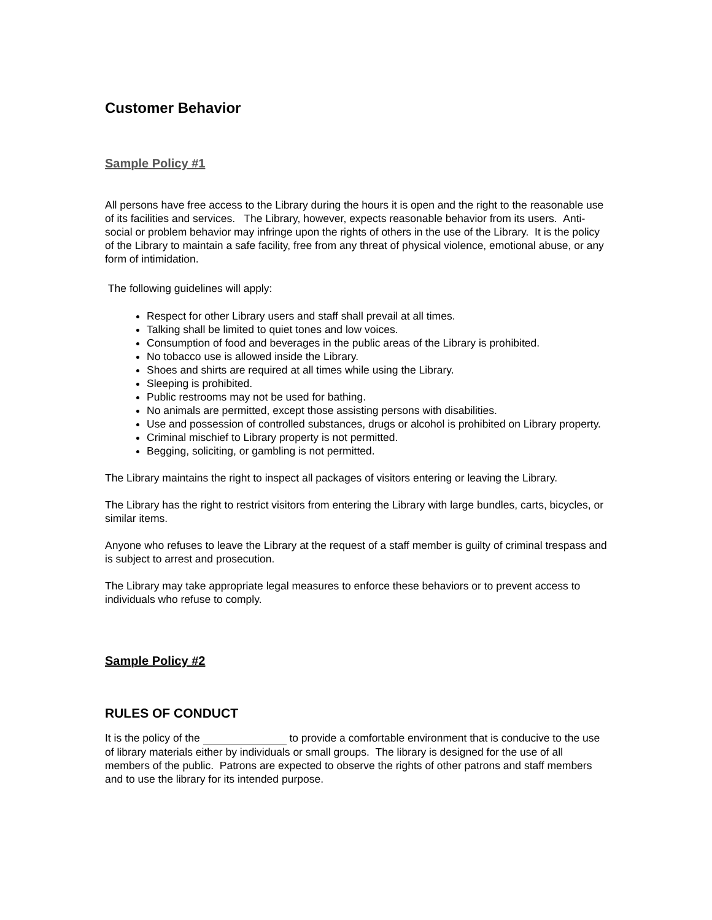Customer Behavior
Sample Policy #1
All persons have free access to the Library during the hours it is open and the right to the reasonable use of its facilities and services. The Library, however, expects reasonable behavior from its users. Anti-social or problem behavior may infringe upon the rights of others in the use of the Library. It is the policy of the Library to maintain a safe facility, free from any threat of physical violence, emotional abuse, or any form of intimidation.
The following guidelines will apply:
Respect for other Library users and staff shall prevail at all times.
Talking shall be limited to quiet tones and low voices.
Consumption of food and beverages in the public areas of the Library is prohibited.
No tobacco use is allowed inside the Library.
Shoes and shirts are required at all times while using the Library.
Sleeping is prohibited.
Public restrooms may not be used for bathing.
No animals are permitted, except those assisting persons with disabilities.
Use and possession of controlled substances, drugs or alcohol is prohibited on Library property.
Criminal mischief to Library property is not permitted.
Begging, soliciting, or gambling is not permitted.
The Library maintains the right to inspect all packages of visitors entering or leaving the Library.
The Library has the right to restrict visitors from entering the Library with large bundles, carts, bicycles, or similar items.
Anyone who refuses to leave the Library at the request of a staff member is guilty of criminal trespass and is subject to arrest and prosecution.
The Library may take appropriate legal measures to enforce these behaviors or to prevent access to individuals who refuse to comply.
Sample Policy #2
RULES OF CONDUCT
It is the policy of the to provide a comfortable environment that is conducive to the use of library materials either by individuals or small groups. The library is designed for the use of all members of the public. Patrons are expected to observe the rights of other patrons and staff members and to use the library for its intended purpose.